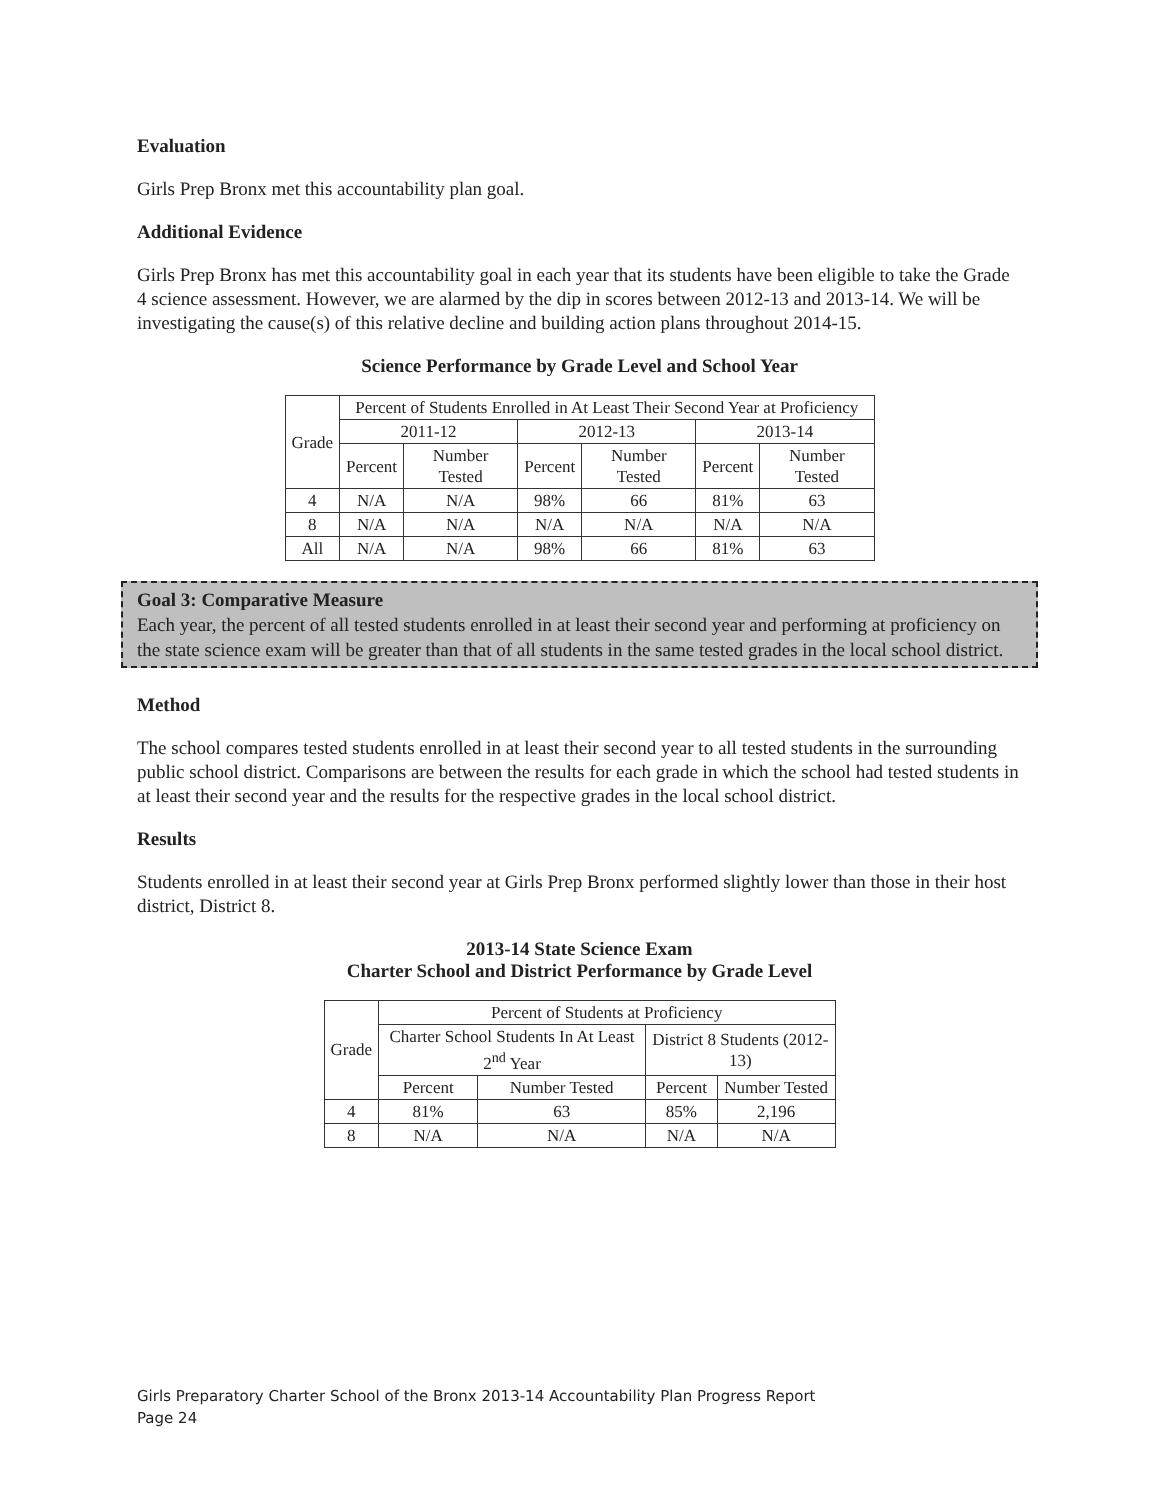Evaluation
Girls Prep Bronx met this accountability plan goal.
Additional Evidence
Girls Prep Bronx has met this accountability goal in each year that its students have been eligible to take the Grade 4 science assessment. However, we are alarmed by the dip in scores between 2012-13 and 2013-14. We will be investigating the cause(s) of this relative decline and building action plans throughout 2014-15.
Science Performance by Grade Level and School Year
| Grade | Percent of Students Enrolled in At Least Their Second Year at Proficiency | | | | | |
| | 2011-12 | | 2012-13 | | 2013-14 | |
| | Percent | Number Tested | Percent | Number Tested | Percent | Number Tested |
| 4 | N/A | N/A | 98% | 66 | 81% | 63 |
| 8 | N/A | N/A | N/A | N/A | N/A | N/A |
| All | N/A | N/A | 98% | 66 | 81% | 63 |
Goal 3: Comparative Measure
Each year, the percent of all tested students enrolled in at least their second year and performing at proficiency on the state science exam will be greater than that of all students in the same tested grades in the local school district.
Method
The school compares tested students enrolled in at least their second year to all tested students in the surrounding public school district. Comparisons are between the results for each grade in which the school had tested students in at least their second year and the results for the respective grades in the local school district.
Results
Students enrolled in at least their second year at Girls Prep Bronx performed slightly lower than those in their host district, District 8.
2013-14 State Science Exam
Charter School and District Performance by Grade Level
| Grade | Percent of Students at Proficiency | | | |
| | Charter School Students In At Least 2<sup>nd</sup> Year | | District 8 Students (2012-13) | |
| | Percent | Number Tested | Percent | Number Tested |
| 4 | 81% | 63 | 85% | 2,196 |
| 8 | N/A | N/A | N/A | N/A |
Girls Preparatory Charter School of the Bronx 2013-14 Accountability Plan Progress Report
Page 24